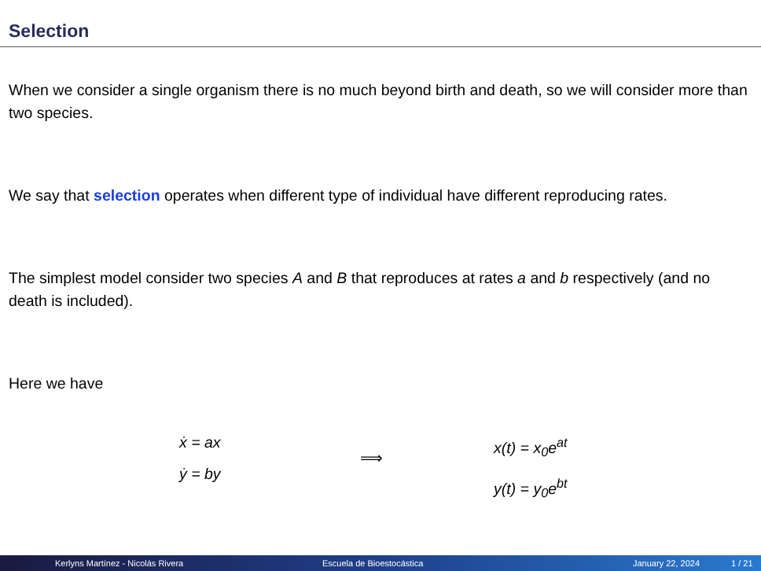Selection
When we consider a single organism there is no much beyond birth and death, so we will consider more than two species.
We say that selection operates when different type of individual have different reproducing rates.
The simplest model consider two species A and B that reproduces at rates a and b respectively (and no death is included).
Here we have
ẋ = ax
ẏ = by
⟹
x(t) = x<sub>0</sub>e<sup>at</sup>
y(t) = y<sub>0</sub>e<sup>bt</sup>
Kerlyns Martínez - Nicolás Rivera Escuela de Bioestocástica January 22, 2024 1 / 21